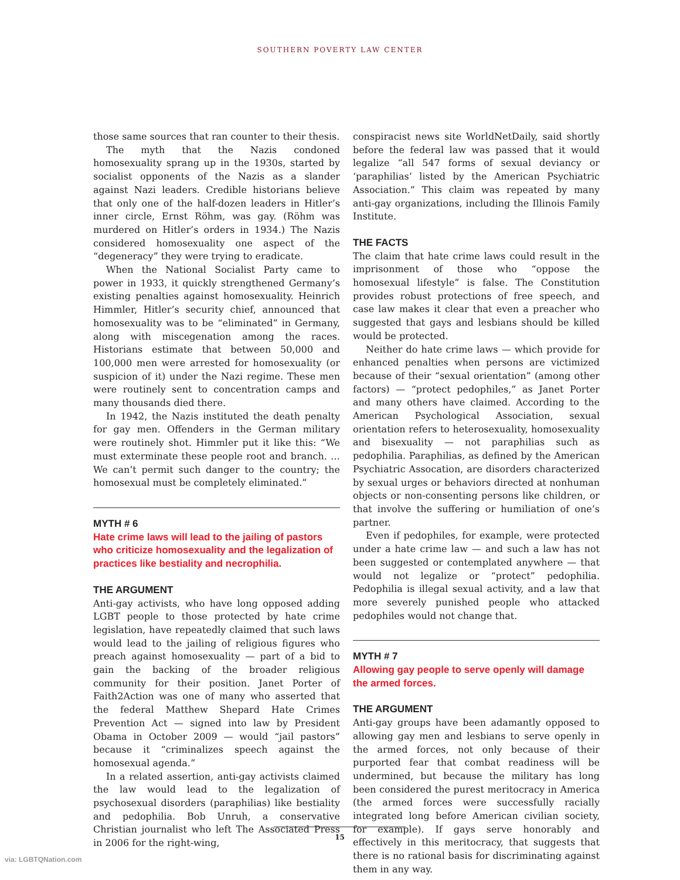SOUTHERN POVERTY LAW CENTER
those same sources that ran counter to their thesis.
The myth that the Nazis condoned homosexuality sprang up in the 1930s, started by socialist opponents of the Nazis as a slander against Nazi leaders. Credible historians believe that only one of the half-dozen leaders in Hitler’s inner circle, Ernst Röhm, was gay. (Röhm was murdered on Hitler’s orders in 1934.) The Nazis considered homosexuality one aspect of the “degeneracy” they were trying to eradicate.
When the National Socialist Party came to power in 1933, it quickly strengthened Germany’s existing penalties against homosexuality. Heinrich Himmler, Hitler’s security chief, announced that homosexuality was to be “eliminated” in Germany, along with miscegenation among the races. Historians estimate that between 50,000 and 100,000 men were arrested for homosexuality (or suspicion of it) under the Nazi regime. These men were routinely sent to concentration camps and many thousands died there.
In 1942, the Nazis instituted the death penalty for gay men. Offenders in the German military were routinely shot. Himmler put it like this: “We must exterminate these people root and branch. … We can’t permit such danger to the country; the homosexual must be completely eliminated.”
MYTH # 6
Hate crime laws will lead to the jailing of pastors who criticize homosexuality and the legalization of practices like bestiality and necrophilia.
THE ARGUMENT
Anti-gay activists, who have long opposed adding LGBT people to those protected by hate crime legislation, have repeatedly claimed that such laws would lead to the jailing of religious figures who preach against homosexuality — part of a bid to gain the backing of the broader religious community for their position. Janet Porter of Faith2Action was one of many who asserted that the federal Matthew Shepard Hate Crimes Prevention Act — signed into law by President Obama in October 2009 — would “jail pastors” because it “criminalizes speech against the homosexual agenda.”
In a related assertion, anti-gay activists claimed the law would lead to the legalization of psychosexual disorders (paraphilias) like bestiality and pedophilia. Bob Unruh, a conservative Christian journalist who left The Associated Press in 2006 for the right-wing,
conspiracist news site WorldNetDaily, said shortly before the federal law was passed that it would legalize “all 547 forms of sexual deviancy or ‘paraphilias’ listed by the American Psychiatric Association.” This claim was repeated by many anti-gay organizations, including the Illinois Family Institute.
THE FACTS
The claim that hate crime laws could result in the imprisonment of those who “oppose the homosexual lifestyle” is false. The Constitution provides robust protections of free speech, and case law makes it clear that even a preacher who suggested that gays and lesbians should be killed would be protected.
Neither do hate crime laws — which provide for enhanced penalties when persons are victimized because of their “sexual orientation” (among other factors) — “protect pedophiles,” as Janet Porter and many others have claimed. According to the American Psychological Association, sexual orientation refers to heterosexuality, homosexuality and bisexuality — not paraphilias such as pedophilia. Paraphilias, as defined by the American Psychiatric Assocation, are disorders characterized by sexual urges or behaviors directed at nonhuman objects or non-consenting persons like children, or that involve the suffering or humiliation of one’s partner.
Even if pedophiles, for example, were protected under a hate crime law — and such a law has not been suggested or contemplated anywhere — that would not legalize or “protect” pedophilia. Pedophilia is illegal sexual activity, and a law that more severely punished people who attacked pedophiles would not change that.
MYTH # 7
Allowing gay people to serve openly will damage the armed forces.
THE ARGUMENT
Anti-gay groups have been adamantly opposed to allowing gay men and lesbians to serve openly in the armed forces, not only because of their purported fear that combat readiness will be undermined, but because the military has long been considered the purest meritocracy in America (the armed forces were successfully racially integrated long before American civilian society, for example). If gays serve honorably and effectively in this meritocracy, that suggests that there is no rational basis for discriminating against them in any way.
15
via: LGBTQNation.com